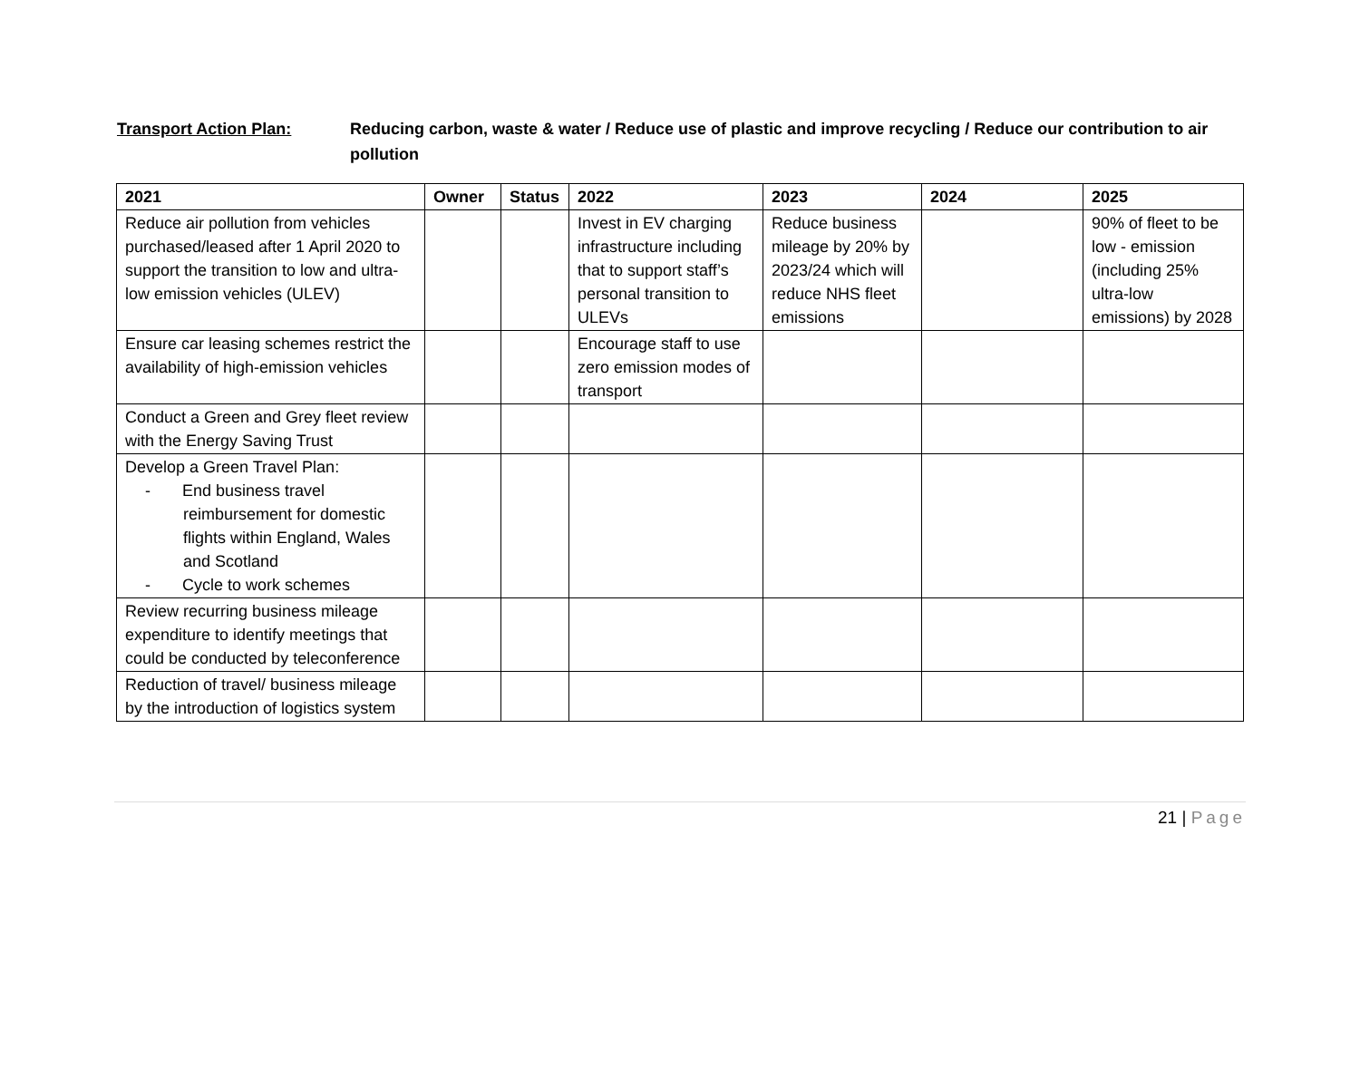Transport Action Plan: Reducing carbon, waste & water / Reduce use of plastic and improve recycling / Reduce our contribution to air pollution
| 2021 | Owner | Status | 2022 | 2023 | 2024 | 2025 |
| --- | --- | --- | --- | --- | --- | --- |
| Reduce air pollution from vehicles purchased/leased after 1 April 2020 to support the transition to low and ultra-low emission vehicles (ULEV) | | | Invest in EV charging infrastructure including that to support staff’s personal transition to ULEVs | Reduce business mileage by 20% by 2023/24 which will reduce NHS fleet emissions | | 90% of fleet to be low - emission (including 25% ultra-low emissions) by 2028 |
| Ensure car leasing schemes restrict the availability of high-emission vehicles | | | Encourage staff to use zero emission modes of transport | | | |
| Conduct a Green and Grey fleet review with the Energy Saving Trust | | | | | | |
| Develop a Green Travel Plan: - End business travel reimbursement for domestic flights within England, Wales and Scotland - Cycle to work schemes | | | | | | |
| Review recurring business mileage expenditure to identify meetings that could be conducted by teleconference | | | | | | |
| Reduction of travel/ business mileage by the introduction of logistics system | | | | | | |
21 | Page